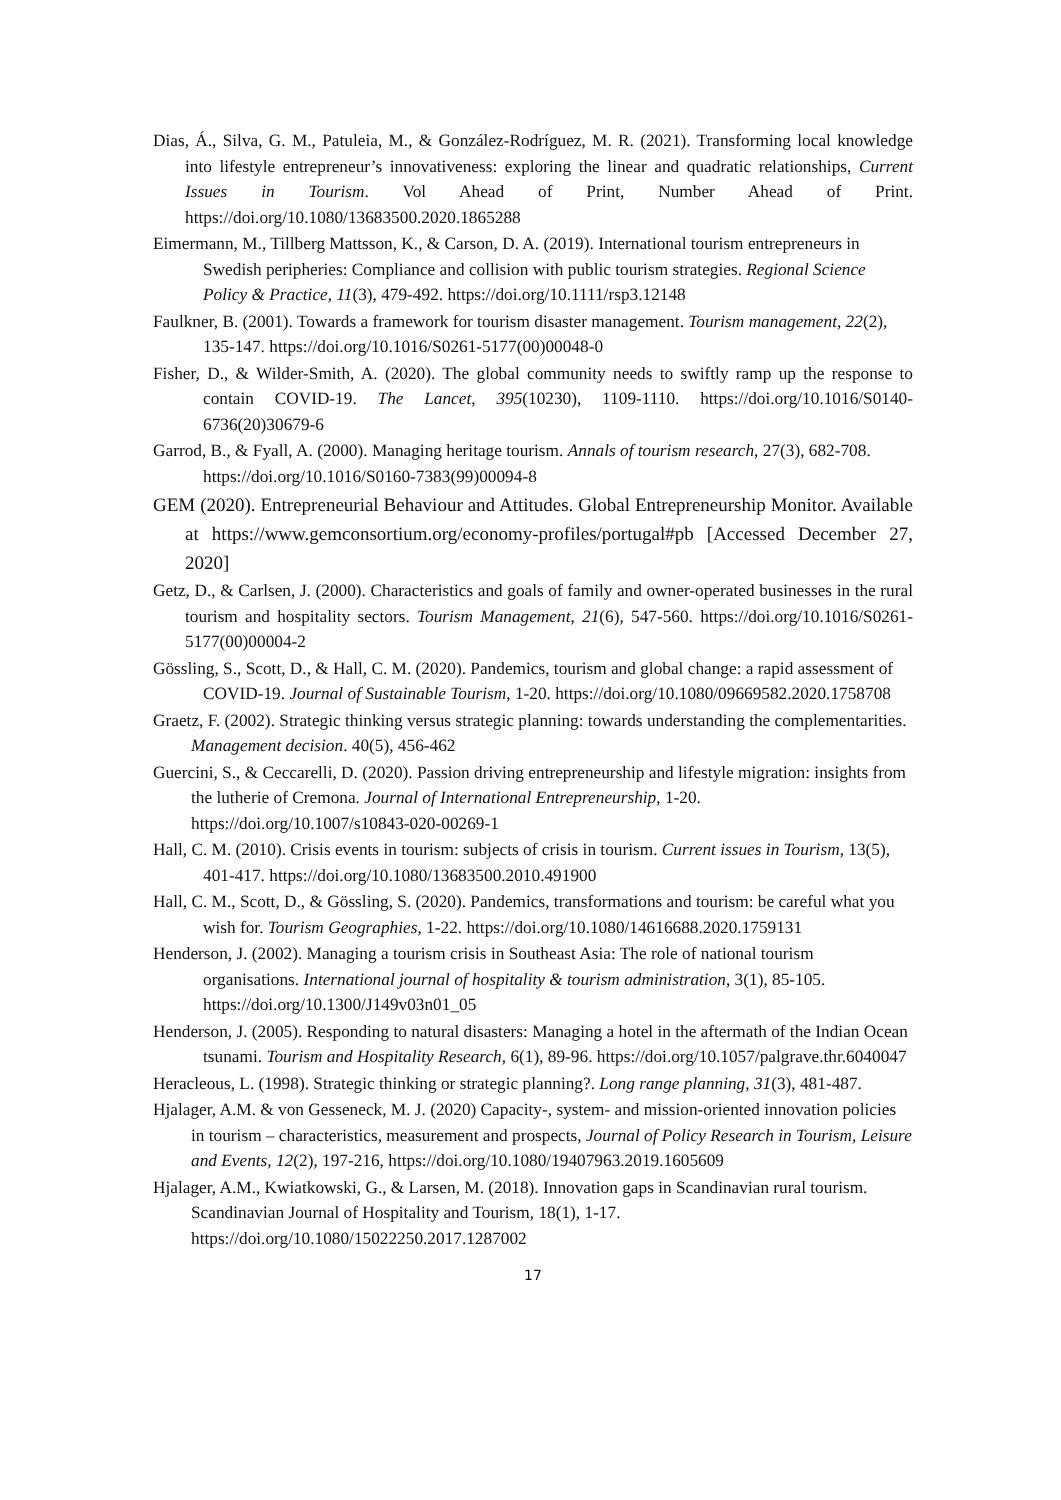Dias, Á., Silva, G. M., Patuleia, M., & González-Rodríguez, M. R. (2021). Transforming local knowledge into lifestyle entrepreneur’s innovativeness: exploring the linear and quadratic relationships, Current Issues in Tourism. Vol Ahead of Print, Number Ahead of Print. https://doi.org/10.1080/13683500.2020.1865288
Eimermann, M., Tillberg Mattsson, K., & Carson, D. A. (2019). International tourism entrepreneurs in Swedish peripheries: Compliance and collision with public tourism strategies. Regional Science Policy & Practice, 11(3), 479-492. https://doi.org/10.1111/rsp3.12148
Faulkner, B. (2001). Towards a framework for tourism disaster management. Tourism management, 22(2), 135-147. https://doi.org/10.1016/S0261-5177(00)00048-0
Fisher, D., & Wilder-Smith, A. (2020). The global community needs to swiftly ramp up the response to contain COVID-19. The Lancet, 395(10230), 1109-1110. https://doi.org/10.1016/S0140-6736(20)30679-6
Garrod, B., & Fyall, A. (2000). Managing heritage tourism. Annals of tourism research, 27(3), 682-708. https://doi.org/10.1016/S0160-7383(99)00094-8
GEM (2020). Entrepreneurial Behaviour and Attitudes. Global Entrepreneurship Monitor. Available at https://www.gemconsortium.org/economy-profiles/portugal#pb [Accessed December 27, 2020]
Getz, D., & Carlsen, J. (2000). Characteristics and goals of family and owner-operated businesses in the rural tourism and hospitality sectors. Tourism Management, 21(6), 547-560. https://doi.org/10.1016/S0261-5177(00)00004-2
Gössling, S., Scott, D., & Hall, C. M. (2020). Pandemics, tourism and global change: a rapid assessment of COVID-19. Journal of Sustainable Tourism, 1-20. https://doi.org/10.1080/09669582.2020.1758708
Graetz, F. (2002). Strategic thinking versus strategic planning: towards understanding the complementarities. Management decision. 40(5), 456-462
Guercini, S., & Ceccarelli, D. (2020). Passion driving entrepreneurship and lifestyle migration: insights from the lutherie of Cremona. Journal of International Entrepreneurship, 1-20. https://doi.org/10.1007/s10843-020-00269-1
Hall, C. M. (2010). Crisis events in tourism: subjects of crisis in tourism. Current issues in Tourism, 13(5), 401-417. https://doi.org/10.1080/13683500.2010.491900
Hall, C. M., Scott, D., & Gössling, S. (2020). Pandemics, transformations and tourism: be careful what you wish for. Tourism Geographies, 1-22. https://doi.org/10.1080/14616688.2020.1759131
Henderson, J. (2002). Managing a tourism crisis in Southeast Asia: The role of national tourism organisations. International journal of hospitality & tourism administration, 3(1), 85-105. https://doi.org/10.1300/J149v03n01_05
Henderson, J. (2005). Responding to natural disasters: Managing a hotel in the aftermath of the Indian Ocean tsunami. Tourism and Hospitality Research, 6(1), 89-96. https://doi.org/10.1057/palgrave.thr.6040047
Heracleous, L. (1998). Strategic thinking or strategic planning?. Long range planning, 31(3), 481-487.
Hjalager, A.M. & von Gesseneck, M. J. (2020) Capacity-, system- and mission-oriented innovation policies in tourism – characteristics, measurement and prospects, Journal of Policy Research in Tourism, Leisure and Events, 12(2), 197-216, https://doi.org/10.1080/19407963.2019.1605609
Hjalager, A.M., Kwiatkowski, G., & Larsen, M. (2018). Innovation gaps in Scandinavian rural tourism. Scandinavian Journal of Hospitality and Tourism, 18(1), 1-17. https://doi.org/10.1080/15022250.2017.1287002
17